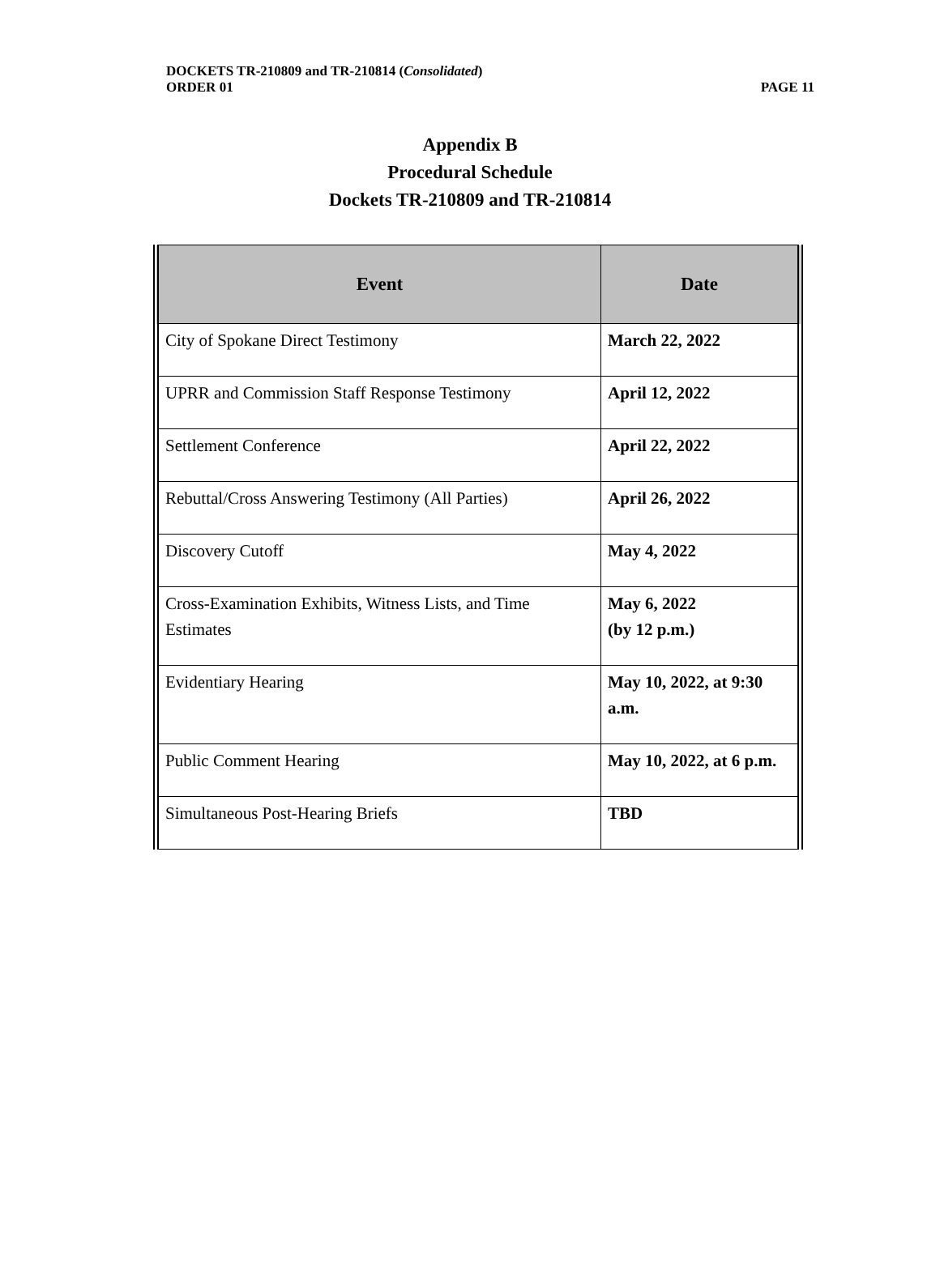DOCKETS TR-210809 and TR-210814 (Consolidated)
ORDER 01 PAGE 11
Appendix B
Procedural Schedule
Dockets TR-210809 and TR-210814
| Event | Date |
| --- | --- |
| City of Spokane Direct Testimony | March 22, 2022 |
| UPRR and Commission Staff Response Testimony | April 12, 2022 |
| Settlement Conference | April 22, 2022 |
| Rebuttal/Cross Answering Testimony (All Parties) | April 26, 2022 |
| Discovery Cutoff | May 4, 2022 |
| Cross-Examination Exhibits, Witness Lists, and Time Estimates | May 6, 2022 (by 12 p.m.) |
| Evidentiary Hearing | May 10, 2022, at 9:30 a.m. |
| Public Comment Hearing | May 10, 2022, at 6 p.m. |
| Simultaneous Post-Hearing Briefs | TBD |